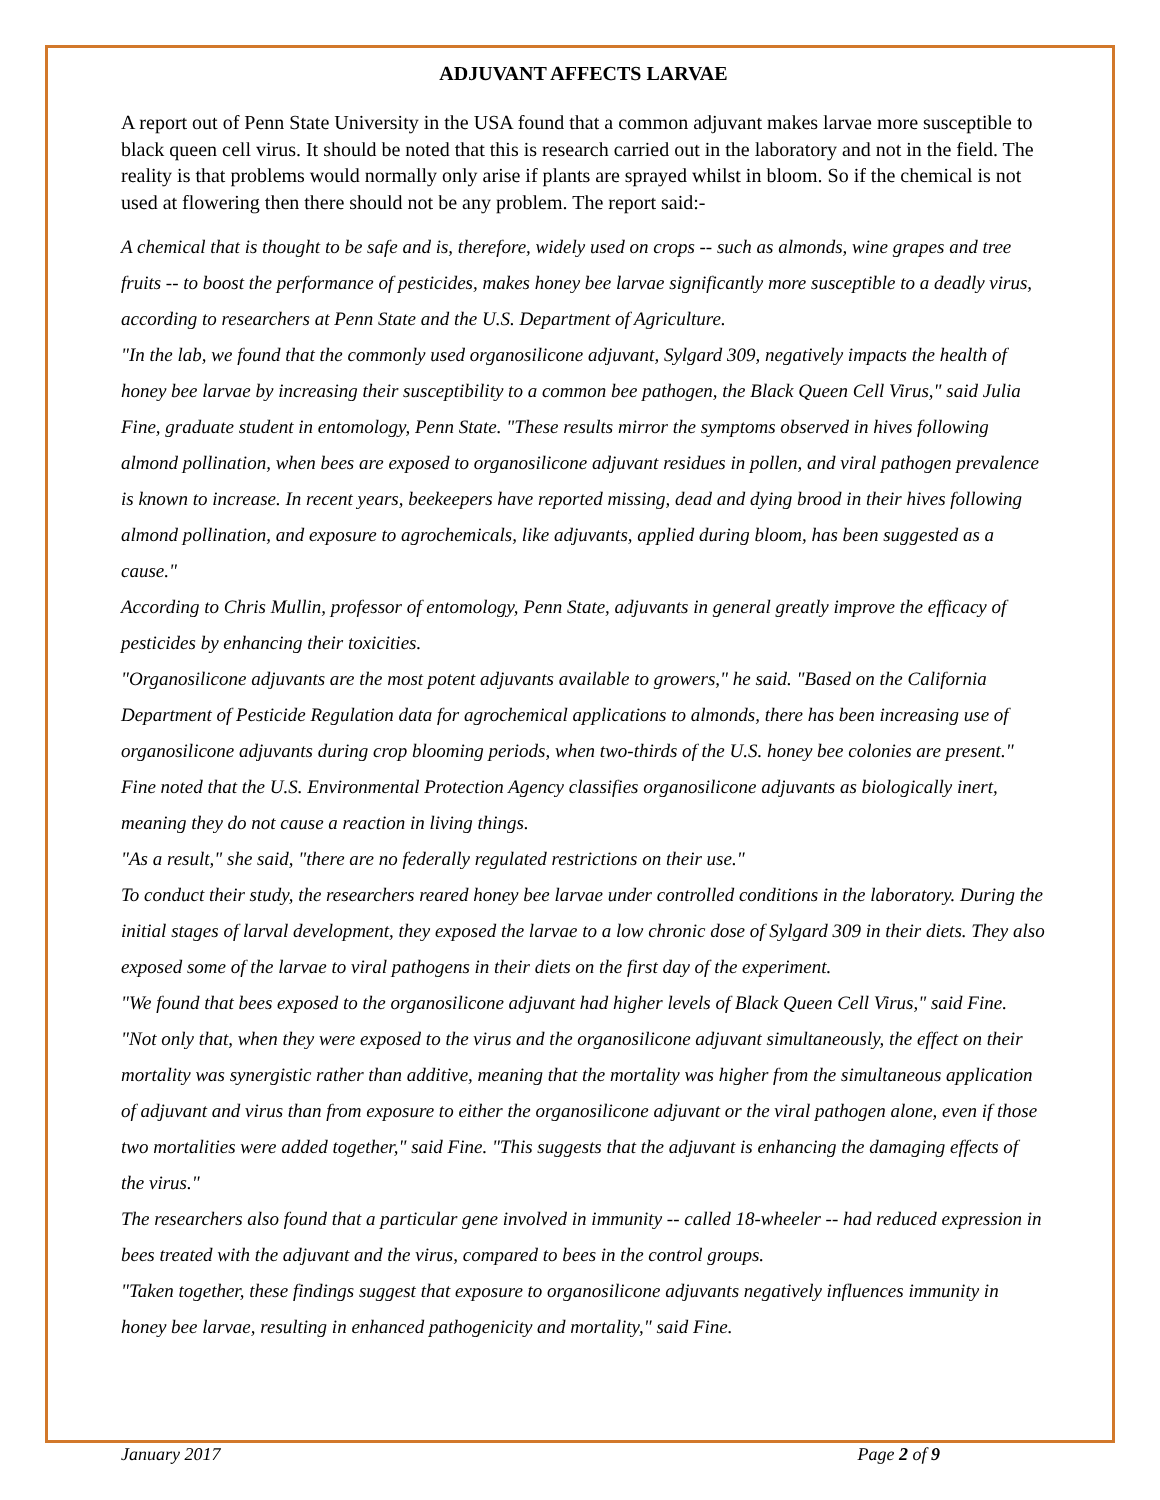ADJUVANT AFFECTS LARVAE
A report out of Penn State University in the USA found that a common adjuvant makes larvae more susceptible to black queen cell virus. It should be noted that this is research carried out in the laboratory and not in the field. The reality is that problems would normally only arise if plants are sprayed whilst in bloom. So if the chemical is not used at flowering then there should not be any problem. The report said:-
A chemical that is thought to be safe and is, therefore, widely used on crops -- such as almonds, wine grapes and tree fruits -- to boost the performance of pesticides, makes honey bee larvae significantly more susceptible to a deadly virus, according to researchers at Penn State and the U.S. Department of Agriculture.
"In the lab, we found that the commonly used organosilicone adjuvant, Sylgard 309, negatively impacts the health of honey bee larvae by increasing their susceptibility to a common bee pathogen, the Black Queen Cell Virus," said Julia Fine, graduate student in entomology, Penn State. "These results mirror the symptoms observed in hives following almond pollination, when bees are exposed to organosilicone adjuvant residues in pollen, and viral pathogen prevalence is known to increase. In recent years, beekeepers have reported missing, dead and dying brood in their hives following almond pollination, and exposure to agrochemicals, like adjuvants, applied during bloom, has been suggested as a cause."
According to Chris Mullin, professor of entomology, Penn State, adjuvants in general greatly improve the efficacy of pesticides by enhancing their toxicities.
"Organosilicone adjuvants are the most potent adjuvants available to growers," he said. "Based on the California Department of Pesticide Regulation data for agrochemical applications to almonds, there has been increasing use of organosilicone adjuvants during crop blooming periods, when two-thirds of the U.S. honey bee colonies are present." Fine noted that the U.S. Environmental Protection Agency classifies organosilicone adjuvants as biologically inert, meaning they do not cause a reaction in living things.
"As a result," she said, "there are no federally regulated restrictions on their use."
To conduct their study, the researchers reared honey bee larvae under controlled conditions in the laboratory. During the initial stages of larval development, they exposed the larvae to a low chronic dose of Sylgard 309 in their diets. They also exposed some of the larvae to viral pathogens in their diets on the first day of the experiment.
"We found that bees exposed to the organosilicone adjuvant had higher levels of Black Queen Cell Virus," said Fine. "Not only that, when they were exposed to the virus and the organosilicone adjuvant simultaneously, the effect on their mortality was synergistic rather than additive, meaning that the mortality was higher from the simultaneous application of adjuvant and virus than from exposure to either the organosilicone adjuvant or the viral pathogen alone, even if those two mortalities were added together," said Fine. "This suggests that the adjuvant is enhancing the damaging effects of the virus."
The researchers also found that a particular gene involved in immunity -- called 18-wheeler -- had reduced expression in bees treated with the adjuvant and the virus, compared to bees in the control groups.
"Taken together, these findings suggest that exposure to organosilicone adjuvants negatively influences immunity in honey bee larvae, resulting in enhanced pathogenicity and mortality," said Fine.
January 2017 Page 2 of 9